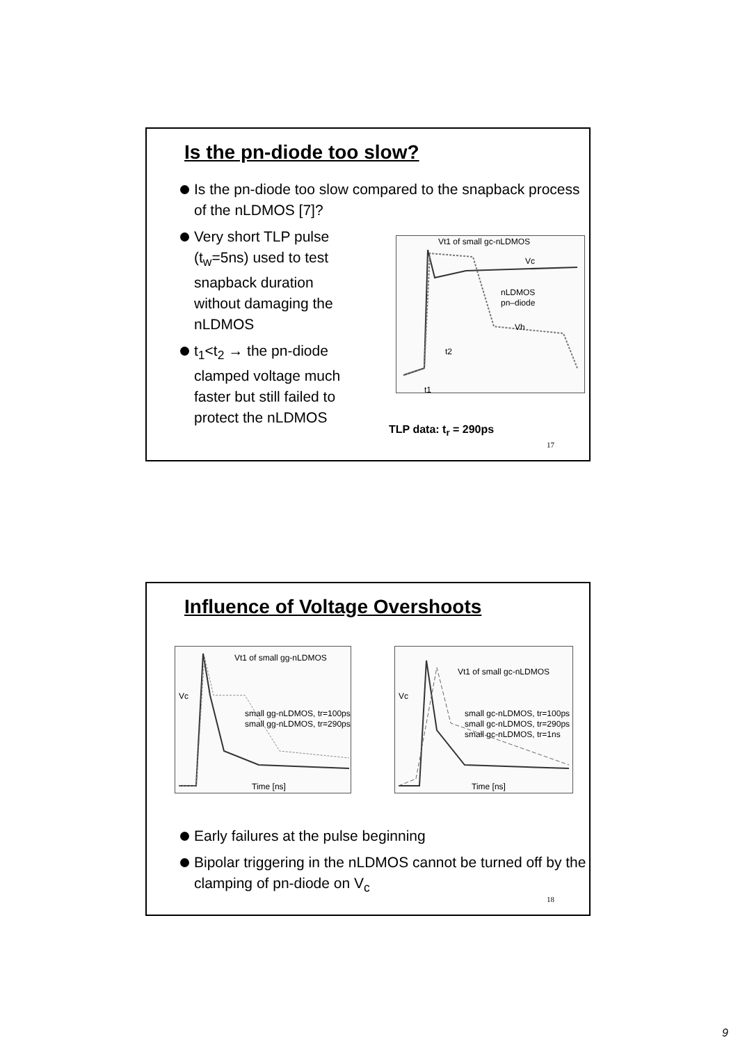Is the pn-diode too slow?
Is the pn-diode too slow compared to the snapback process of the nLDMOS [7]?
Very short TLP pulse (t<sub>w</sub>=5ns) used to test snapback duration without damaging the nLDMOS
t<sub>1</sub><t<sub>2</sub> → the pn-diode clamped voltage much faster but still failed to protect the nLDMOS
Vt1 of small gc-nLDMOS
Vc
Vh
t2
t1
nLDMOS
pn–diode
TLP data: t<sub>r</sub> = 290ps
17
Influence of Voltage Overshoots
Vt1 of small gg-nLDMOS
Vc
small gg-nLDMOS, tr=100ps
small gg-nLDMOS, tr=290ps
Time [ns]
Vt1 of small gc-nLDMOS
Vc
small gc-nLDMOS, tr=100ps
small gc-nLDMOS, tr=290ps
small gc-nLDMOS, tr=1ns
Time [ns]
Early failures at the pulse beginning
Bipolar triggering in the nLDMOS cannot be turned off by the clamping of pn-diode on V<sub>c</sub>
18
9